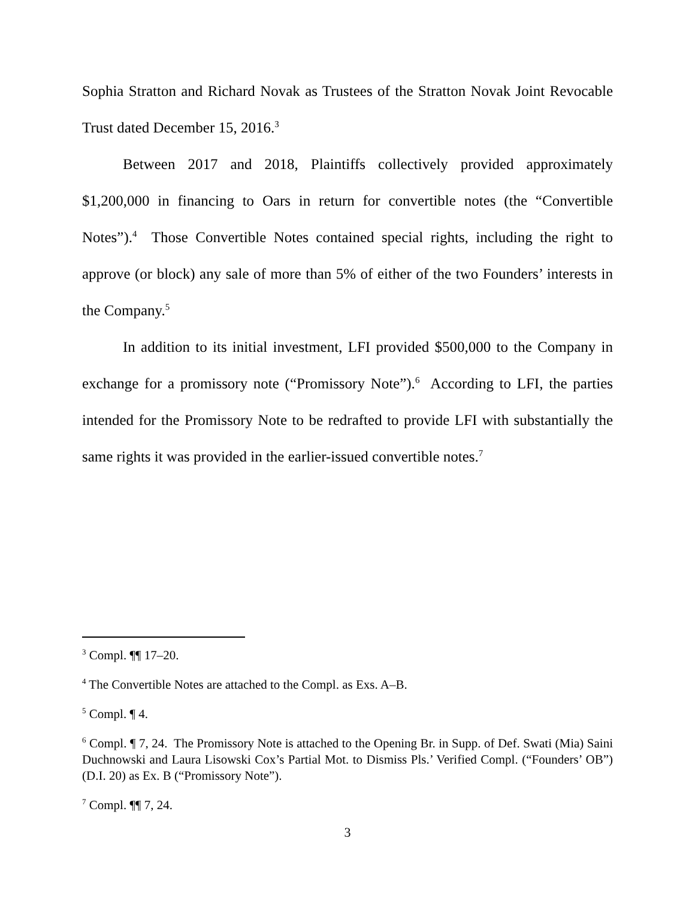Sophia Stratton and Richard Novak as Trustees of the Stratton Novak Joint Revocable Trust dated December 15, 2016.<sup>3</sup>
Between 2017 and 2018, Plaintiffs collectively provided approximately $1,200,000 in financing to Oars in return for convertible notes (the “Convertible Notes”).<sup>4</sup> Those Convertible Notes contained special rights, including the right to approve (or block) any sale of more than 5% of either of the two Founders’ interests in the Company.<sup>5</sup>
In addition to its initial investment, LFI provided $500,000 to the Company in exchange for a promissory note (“Promissory Note”).<sup>6</sup> According to LFI, the parties intended for the Promissory Note to be redrafted to provide LFI with substantially the same rights it was provided in the earlier-issued convertible notes.<sup>7</sup>
<sup>3</sup> Compl. ¶¶ 17–20.
<sup>4</sup> The Convertible Notes are attached to the Compl. as Exs. A–B.
<sup>5</sup> Compl. ¶ 4.
<sup>6</sup> Compl. ¶ 7, 24. The Promissory Note is attached to the Opening Br. in Supp. of Def. Swati (Mia) Saini Duchnowski and Laura Lisowski Cox’s Partial Mot. to Dismiss Pls.’ Verified Compl. (“Founders’ OB”) (D.I. 20) as Ex. B (“Promissory Note”).
<sup>7</sup> Compl. ¶¶ 7, 24.
3